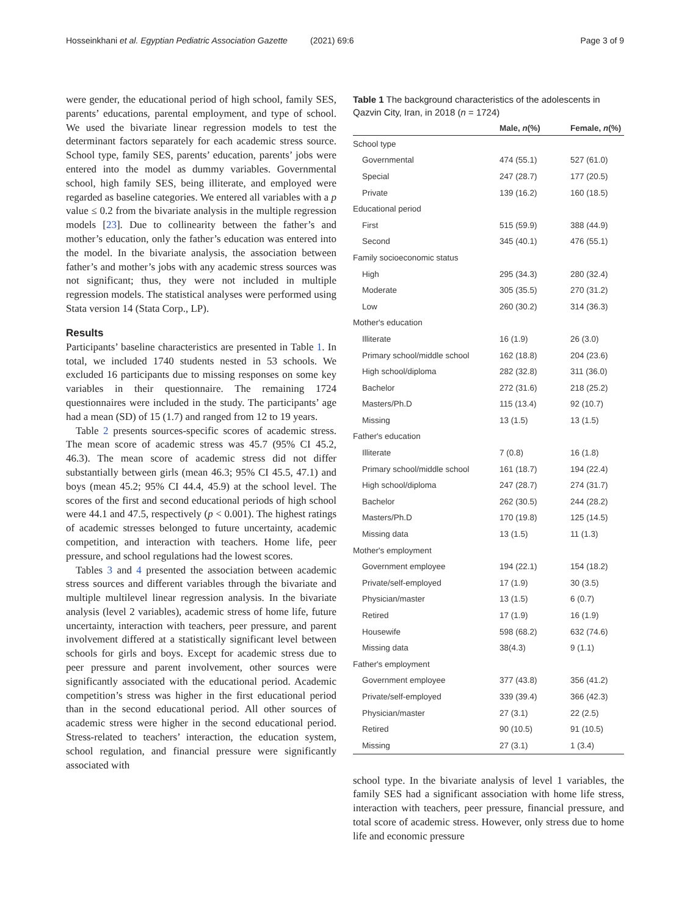Hosseinkhani et al. Egyptian Pediatric Association Gazette (2021) 69:6 Page 3 of 9
were gender, the educational period of high school, family SES, parents’ educations, parental employment, and type of school. We used the bivariate linear regression models to test the determinant factors separately for each academic stress source. School type, family SES, parents’ education, parents’ jobs were entered into the model as dummy variables. Governmental school, high family SES, being illiterate, and employed were regarded as baseline categories. We entered all variables with a p value ≤ 0.2 from the bivariate analysis in the multiple regression models [23]. Due to collinearity between the father’s and mother’s education, only the father’s education was entered into the model. In the bivariate analysis, the association between father’s and mother’s jobs with any academic stress sources was not significant; thus, they were not included in multiple regression models. The statistical analyses were performed using Stata version 14 (Stata Corp., LP).
Results
Participants’ baseline characteristics are presented in Table 1. In total, we included 1740 students nested in 53 schools. We excluded 16 participants due to missing responses on some key variables in their questionnaire. The remaining 1724 questionnaires were included in the study. The participants’ age had a mean (SD) of 15 (1.7) and ranged from 12 to 19 years.
Table 2 presents sources-specific scores of academic stress. The mean score of academic stress was 45.7 (95% CI 45.2, 46.3). The mean score of academic stress did not differ substantially between girls (mean 46.3; 95% CI 45.5, 47.1) and boys (mean 45.2; 95% CI 44.4, 45.9) at the school level. The scores of the first and second educational periods of high school were 44.1 and 47.5, respectively (p < 0.001). The highest ratings of academic stresses belonged to future uncertainty, academic competition, and interaction with teachers. Home life, peer pressure, and school regulations had the lowest scores.
Tables 3 and 4 presented the association between academic stress sources and different variables through the bivariate and multiple multilevel linear regression analysis. In the bivariate analysis (level 2 variables), academic stress of home life, future uncertainty, interaction with teachers, peer pressure, and parent involvement differed at a statistically significant level between schools for girls and boys. Except for academic stress due to peer pressure and parent involvement, other sources were significantly associated with the educational period. Academic competition’s stress was higher in the first educational period than in the second educational period. All other sources of academic stress were higher in the second educational period. Stress-related to teachers’ interaction, the education system, school regulation, and financial pressure were significantly associated with
Table 1 The background characteristics of the adolescents in Qazvin City, Iran, in 2018 (n = 1724)
| | Male, n (%) | Female, n (%) |
| --- | --- | --- |
| School type | | |
| Governmental | 474 (55.1) | 527 (61.0) |
| Special | 247 (28.7) | 177 (20.5) |
| Private | 139 (16.2) | 160 (18.5) |
| Educational period | | |
| First | 515 (59.9) | 388 (44.9) |
| Second | 345 (40.1) | 476 (55.1) |
| Family socioeconomic status | | |
| High | 295 (34.3) | 280 (32.4) |
| Moderate | 305 (35.5) | 270 (31.2) |
| Low | 260 (30.2) | 314 (36.3) |
| Mother's education | | |
| Illiterate | 16 (1.9) | 26 (3.0) |
| Primary school/middle school | 162 (18.8) | 204 (23.6) |
| High school/diploma | 282 (32.8) | 311 (36.0) |
| Bachelor | 272 (31.6) | 218 (25.2) |
| Masters/Ph.D | 115 (13.4) | 92 (10.7) |
| Missing | 13 (1.5) | 13 (1.5) |
| Father's education | | |
| Illiterate | 7 (0.8) | 16 (1.8) |
| Primary school/middle school | 161 (18.7) | 194 (22.4) |
| High school/diploma | 247 (28.7) | 274 (31.7) |
| Bachelor | 262 (30.5) | 244 (28.2) |
| Masters/Ph.D | 170 (19.8) | 125 (14.5) |
| Missing data | 13 (1.5) | 11 (1.3) |
| Mother's employment | | |
| Government employee | 194 (22.1) | 154 (18.2) |
| Private/self-employed | 17 (1.9) | 30 (3.5) |
| Physician/master | 13 (1.5) | 6 (0.7) |
| Retired | 17 (1.9) | 16 (1.9) |
| Housewife | 598 (68.2) | 632 (74.6) |
| Missing data | 38(4.3) | 9 (1.1) |
| Father's employment | | |
| Government employee | 377 (43.8) | 356 (41.2) |
| Private/self-employed | 339 (39.4) | 366 (42.3) |
| Physician/master | 27 (3.1) | 22 (2.5) |
| Retired | 90 (10.5) | 91 (10.5) |
| Missing | 27 (3.1) | 1 (3.4) |
school type. In the bivariate analysis of level 1 variables, the family SES had a significant association with home life stress, interaction with teachers, peer pressure, financial pressure, and total score of academic stress. However, only stress due to home life and economic pressure